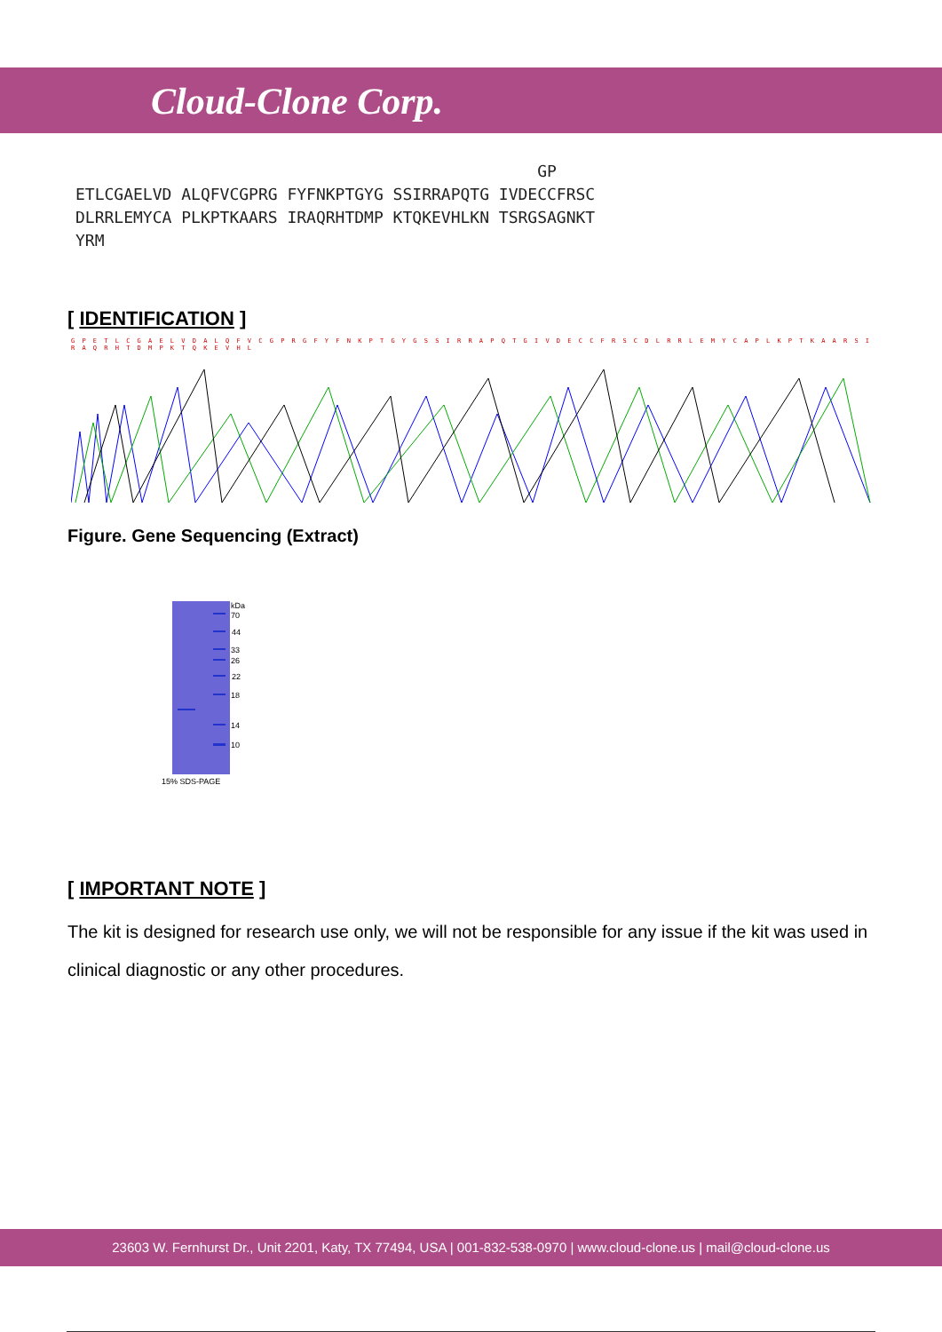Cloud-Clone Corp.
GP ETLCGAELVD ALQFVCGPRG FYFNKPTGYG SSIRRAPQTG IVDECCFRSC DLRRLEMYCA PLKPTKAARS IRAQRHTDMP KTQKEVHLKN TSRGSAGNKT YRM
[ IDENTIFICATION ]
G P E T L C G A E L V D A L Q F V C G P R G F Y F N K P T G Y G S S I R R A P Q T G I V D E C C F R S C D L R R L E M Y C A P L K P T K A A R S I R A Q R H T D M P K T Q K E V H L
Figure. Gene Sequencing (Extract)
kDa
70
44
33
26
22
18
14
10
15% SDS-PAGE
[ IMPORTANT NOTE ]
The kit is designed for research use only, we will not be responsible for any issue if the kit was used in clinical diagnostic or any other procedures.
23603 W. Fernhurst Dr., Unit 2201, Katy, TX 77494, USA | 001-832-538-0970 | www.cloud-clone.us | mail@cloud-clone.us